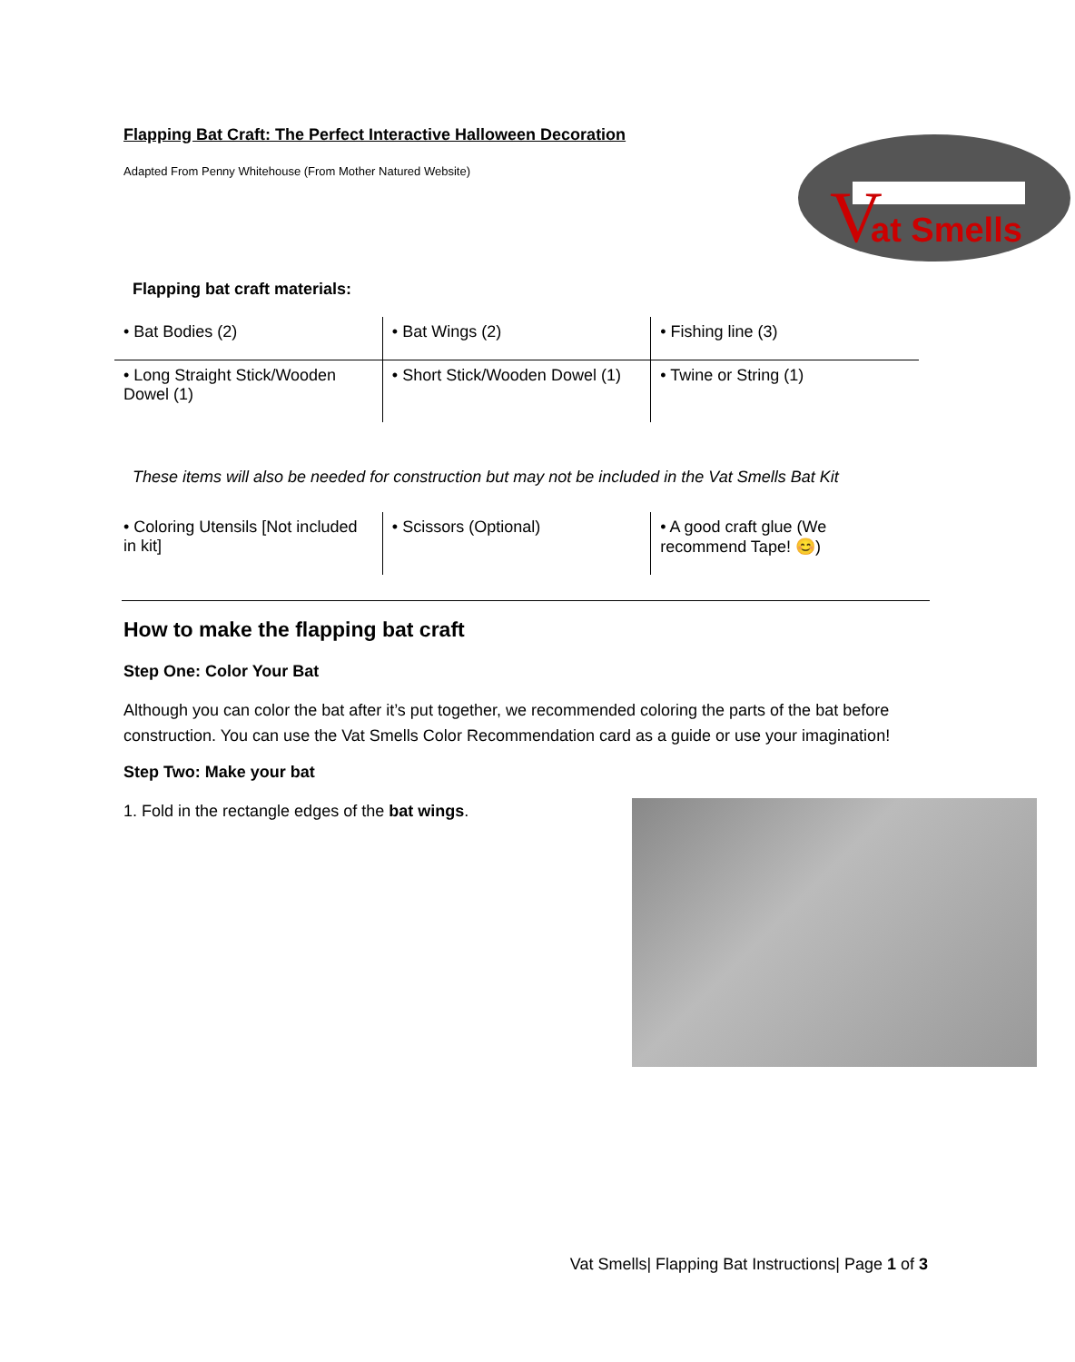Flapping Bat Craft: The Perfect Interactive Halloween Decoration
Adapted From Penny Whitehouse (From Mother Natured Website)
at Smells
V
Flapping bat craft materials:
| • Bat Bodies (2) | • Bat Wings (2) | • Fishing line (3) |
| • Long Straight Stick/Wooden Dowel (1) | • Short Stick/Wooden Dowel (1) | • Twine or String (1) |
These items will also be needed for construction but may not be included in the Vat Smells Bat Kit
| • Coloring Utensils [Not included in kit] | • Scissors (Optional) | • A good craft glue (We recommend Tape! 😊) |
How to make the flapping bat craft
Step One: Color Your Bat
Although you can color the bat after it’s put together, we recommended coloring the parts of the bat before construction. You can use the Vat Smells Color Recommendation card as a guide or use your imagination!
Step Two: Make your bat
1. Fold in the rectangle edges of the bat wings.
Vat Smells| Flapping Bat Instructions| Page 1 of 3